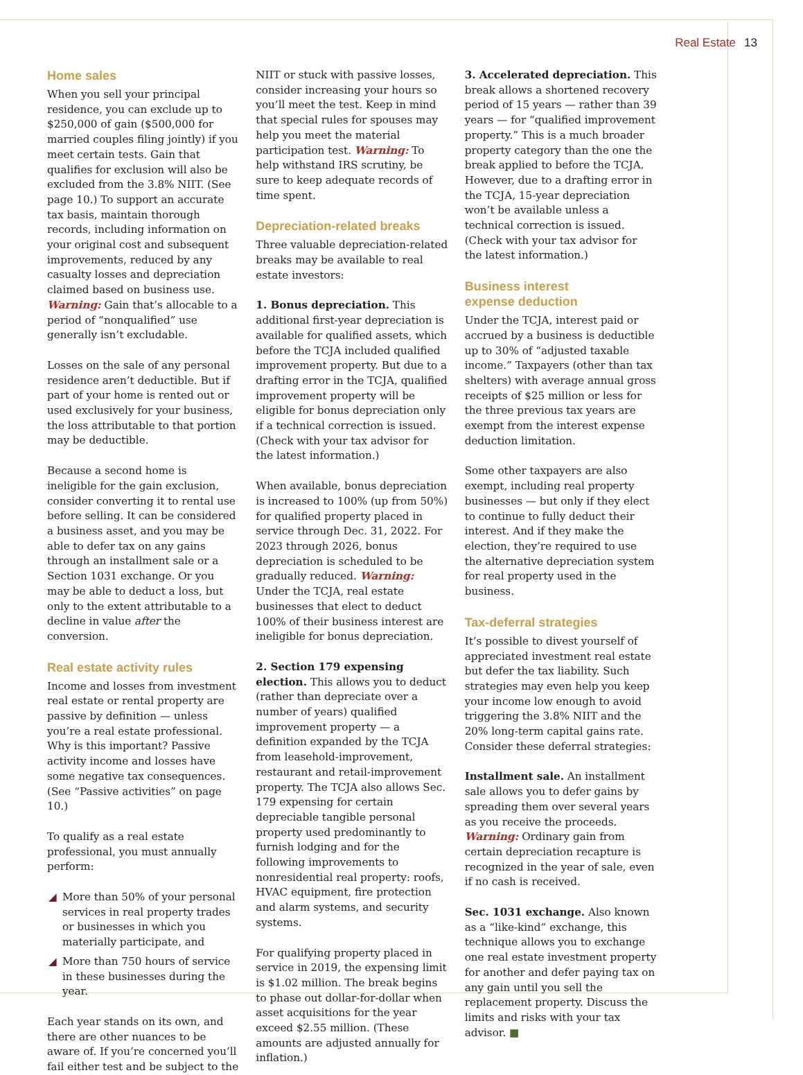Real Estate 13
Home sales
When you sell your principal residence, you can exclude up to $250,000 of gain ($500,000 for married couples filing jointly) if you meet certain tests. Gain that qualifies for exclusion will also be excluded from the 3.8% NIIT. (See page 10.) To support an accurate tax basis, maintain thorough records, including information on your original cost and subsequent improvements, reduced by any casualty losses and depreciation claimed based on business use. Warning: Gain that’s allocable to a period of “nonqualified” use generally isn’t excludable.
Losses on the sale of any personal residence aren’t deductible. But if part of your home is rented out or used exclusively for your business, the loss attributable to that portion may be deductible.
Because a second home is ineligible for the gain exclusion, consider converting it to rental use before selling. It can be considered a business asset, and you may be able to defer tax on any gains through an installment sale or a Section 1031 exchange. Or you may be able to deduct a loss, but only to the extent attributable to a decline in value after the conversion.
Real estate activity rules
Income and losses from investment real estate or rental property are passive by definition — unless you’re a real estate professional. Why is this important? Passive activity income and losses have some negative tax consequences. (See “Passive activities” on page 10.)
To qualify as a real estate professional, you must annually perform:
◢ More than 50% of your personal services in real property trades or businesses in which you materially participate, and
◢ More than 750 hours of service in these businesses during the year.
Each year stands on its own, and there are other nuances to be aware of. If you’re concerned you’ll fail either test and be subject to the NIIT or stuck with passive losses, consider increasing your hours so you’ll meet the test. Keep in mind that special rules for spouses may help you meet the material participation test. Warning: To help withstand IRS scrutiny, be sure to keep adequate records of time spent.
Depreciation-related breaks
Three valuable depreciation-related breaks may be available to real estate investors:
1. Bonus depreciation. This additional first-year depreciation is available for qualified assets, which before the TCJA included qualified improvement property. But due to a drafting error in the TCJA, qualified improvement property will be eligible for bonus depreciation only if a technical correction is issued. (Check with your tax advisor for the latest information.)
When available, bonus depreciation is increased to 100% (up from 50%) for qualified property placed in service through Dec. 31, 2022. For 2023 through 2026, bonus depreciation is scheduled to be gradually reduced. Warning: Under the TCJA, real estate businesses that elect to deduct 100% of their business interest are ineligible for bonus depreciation.
2. Section 179 expensing election. This allows you to deduct (rather than depreciate over a number of years) qualified improvement property — a definition expanded by the TCJA from leasehold-improvement, restaurant and retail-improvement property. The TCJA also allows Sec. 179 expensing for certain depreciable tangible personal property used predominantly to furnish lodging and for the following improvements to nonresidential real property: roofs, HVAC equipment, fire protection and alarm systems, and security systems.
For qualifying property placed in service in 2019, the expensing limit is $1.02 million. The break begins to phase out dollar-for-dollar when asset acquisitions for the year exceed $2.55 million. (These amounts are adjusted annually for inflation.)
3. Accelerated depreciation. This break allows a shortened recovery period of 15 years — rather than 39 years — for “qualified improvement property.” This is a much broader property category than the one the break applied to before the TCJA. However, due to a drafting error in the TCJA, 15-year depreciation won’t be available unless a technical correction is issued. (Check with your tax advisor for the latest information.)
Business interest
expense deduction
Under the TCJA, interest paid or accrued by a business is deductible up to 30% of “adjusted taxable income.” Taxpayers (other than tax shelters) with average annual gross receipts of $25 million or less for the three previous tax years are exempt from the interest expense deduction limitation.
Some other taxpayers are also exempt, including real property businesses — but only if they elect to continue to fully deduct their interest. And if they make the election, they’re required to use the alternative depreciation system for real property used in the business.
Tax-deferral strategies
It’s possible to divest yourself of appreciated investment real estate but defer the tax liability. Such strategies may even help you keep your income low enough to avoid triggering the 3.8% NIIT and the 20% long-term capital gains rate. Consider these deferral strategies:
Installment sale. An installment sale allows you to defer gains by spreading them over several years as you receive the proceeds. Warning: Ordinary gain from certain depreciation recapture is recognized in the year of sale, even if no cash is received.
Sec. 1031 exchange. Also known as a “like-kind” exchange, this technique allows you to exchange one real estate investment property for another and defer paying tax on any gain until you sell the replacement property. Discuss the limits and risks with your tax advisor. ■